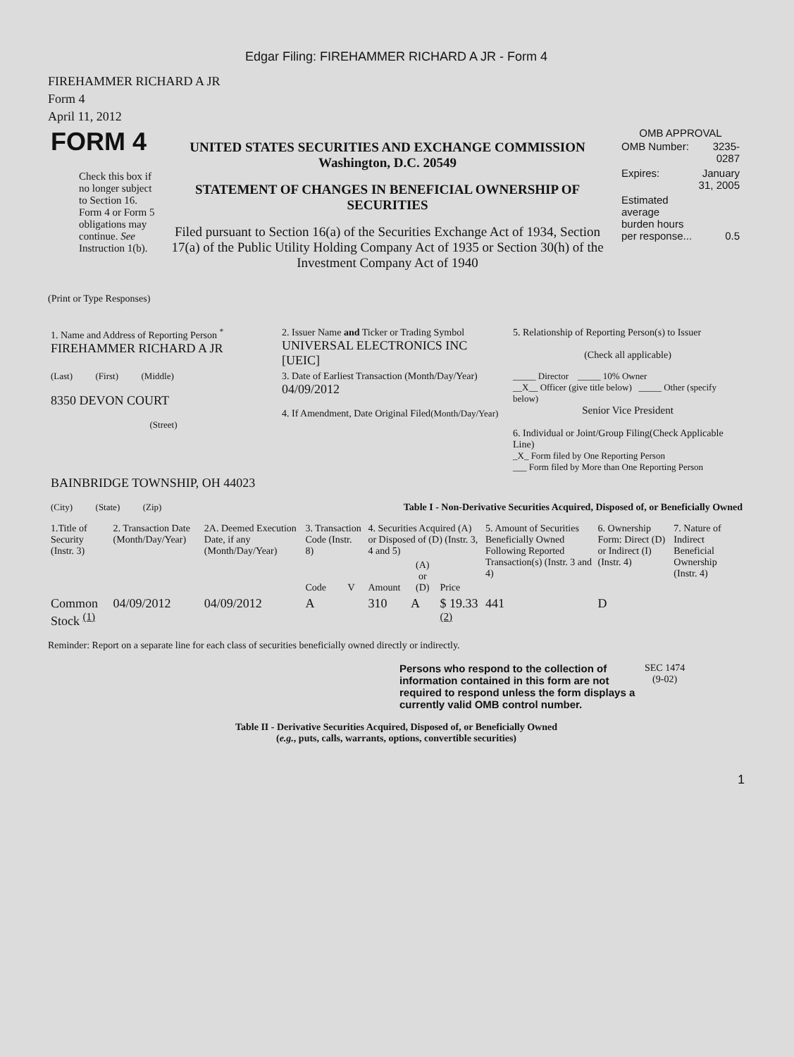Edgar Filing: FIREHAMMER RICHARD A JR - Form 4
FIREHAMMER RICHARD A JR
Form 4
April 11, 2012
| FORM 4 Check this box if no longer subject to Section 16. Form 4 or Form 5 obligations may continue. See Instruction 1(b). | UNITED STATES SECURITIES AND EXCHANGE COMMISSION Washington, D.C. 20549 STATEMENT OF CHANGES IN BENEFICIAL OWNERSHIP OF SECURITIES Filed pursuant to Section 16(a) of the Securities Exchange Act of 1934, Section 17(a) of the Public Utility Holding Company Act of 1935 or Section 30(h) of the Investment Company Act of 1940 | OMB APPROVAL / OMB Number: / 3235-0287 / / Expires: / January 31, 2005 / / Estimated average burden hours per response... / 0.5 / |
(Print or Type Responses)
| 1. Name and Address of Reporting Person <sup>*</sup> FIREHAMMER RICHARD A JR | 2. Issuer Name and Ticker or Trading Symbol UNIVERSAL ELECTRONICS INC [UEIC] | 5. Relationship of Reporting Person(s) to Issuer (Check all applicable) |
| (Last) (First) (Middle) 8350 DEVON COURT (Street) | 3. Date of Earliest Transaction (Month/Day/Year) 04/09/2012 4. If Amendment, Date Original Filed (Month/Day/Year) | _____ Director _____ 10% Owner __X__ Officer (give title below) _____ Other (specify below) Senior Vice President 6. Individual or Joint/Group Filing(Check Applicable Line) _X_ Form filed by One Reporting Person ___ Form filed by More than One Reporting Person |
| BAINBRIDGE TOWNSHIP, OH 44023 (City) (State) (Zip) | Table I - Non-Derivative Securities Acquired, Disposed of, or Beneficially Owned | |
| 1.Title of Security (Instr. 3) | 2. Transaction Date (Month/Day/Year) | 2A. Deemed Execution Date, if any (Month/Day/Year) | 3. Transaction Code (Instr. 8) | | 4. Securities Acquired (A) or Disposed of (D) (Instr. 3, 4 and 5) | | | 5. Amount of Securities Beneficially Owned Following Reported Transaction(s) (Instr. 3 and 4) | 6. Ownership Form: Direct (D) or Indirect (I) (Instr. 4) | 7. Nature of Indirect Beneficial Ownership (Instr. 4) |
| --- | --- | --- | --- | --- | --- | --- | --- | --- | --- | --- |
| | | | Code | V | Amount | (A) or (D) | Price | | | |
| Common Stock <sup>(1)</sup> | 04/09/2012 | 04/09/2012 | A | | 310 | A | $ 19.33 <sup>(2)</sup> | 441 | D | |
Reminder: Report on a separate line for each class of securities beneficially owned directly or indirectly.
| Persons who respond to the collection of information contained in this form are not required to respond unless the form displays a currently valid OMB control number. | SEC 1474 (9-02) |
Table II - Derivative Securities Acquired, Disposed of, or Beneficially Owned
(e.g., puts, calls, warrants, options, convertible securities)
1